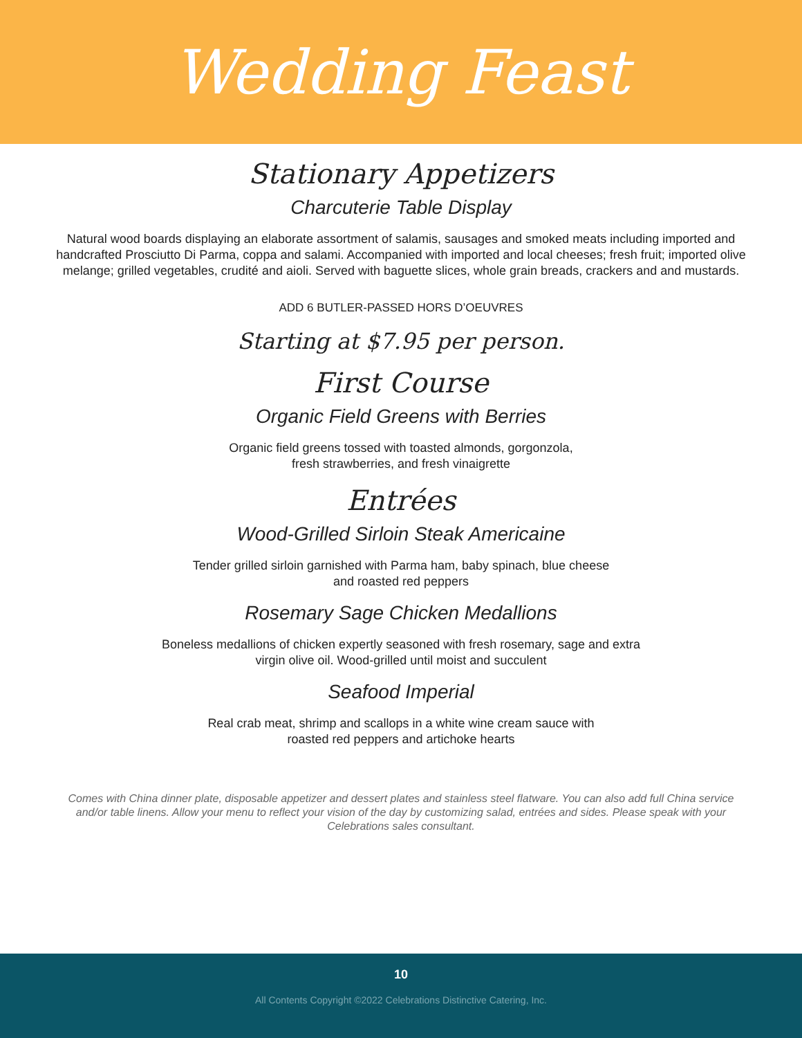Wedding Feast
Stationary Appetizers
Charcuterie Table Display
Natural wood boards displaying an elaborate assortment of salamis, sausages and smoked meats including imported and handcrafted Prosciutto Di Parma, coppa and salami. Accompanied with imported and local cheeses; fresh fruit; imported olive melange; grilled vegetables, crudité and aioli. Served with baguette slices, whole grain breads, crackers and and mustards.
ADD 6 BUTLER-PASSED HORS D’OEUVRES
Starting at $7.95 per person.
First Course
Organic Field Greens with Berries
Organic field greens tossed with toasted almonds, gorgonzola,
fresh strawberries, and fresh vinaigrette
Entrées
Wood-Grilled Sirloin Steak Americaine
Tender grilled sirloin garnished with Parma ham, baby spinach, blue cheese
and roasted red peppers
Rosemary Sage Chicken Medallions
Boneless medallions of chicken expertly seasoned with fresh rosemary, sage and extra
virgin olive oil. Wood-grilled until moist and succulent
Seafood Imperial
Real crab meat, shrimp and scallops in a white wine cream sauce with
roasted red peppers and artichoke hearts
Comes with China dinner plate, disposable appetizer and dessert plates and stainless steel flatware. You can also add full China service and/or table linens. Allow your menu to reflect your vision of the day by customizing salad, entrées and sides. Please speak with your Celebrations sales consultant.
10
All Contents Copyright ©2022 Celebrations Distinctive Catering, Inc.